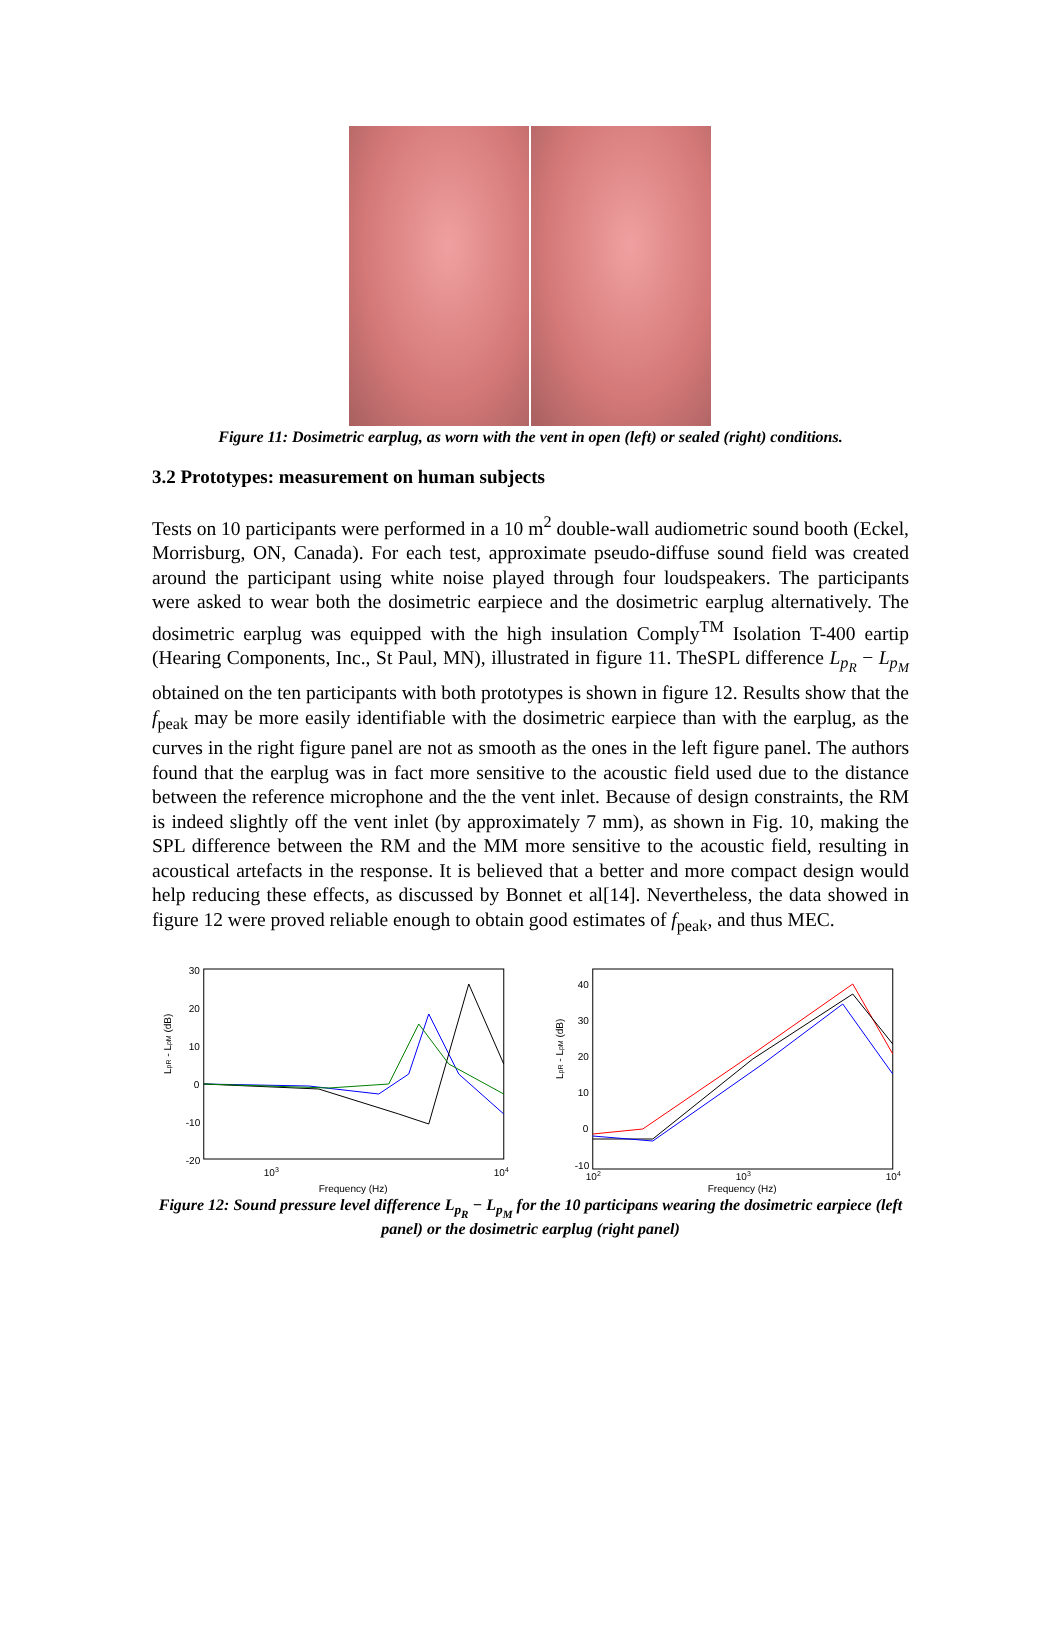Figure 11: Dosimetric earplug, as worn with the vent in open (left) or sealed (right) conditions.
3.2 Prototypes: measurement on human subjects
Tests on 10 participants were performed in a 10 m<sup>2</sup> double-wall audiometric sound booth (Eckel, Morrisburg, ON, Canada). For each test, approximate pseudo-diffuse sound field was created around the participant using white noise played through four loudspeakers. The participants were asked to wear both the dosimetric earpiece and the dosimetric earplug alternatively. The dosimetric earplug was equipped with the high insulation Comply<sup>TM</sup> Isolation T-400 eartip (Hearing Components, Inc., St Paul, MN), illustrated in figure 11. TheSPL difference L<sub>p<sub>R</sub></sub> − L<sub>p<sub>M</sub></sub> obtained on the ten participants with both prototypes is shown in figure 12. Results show that the f<sub>peak</sub> may be more easily identifiable with the dosimetric earpiece than with the earplug, as the curves in the right figure panel are not as smooth as the ones in the left figure panel. The authors found that the earplug was in fact more sensitive to the acoustic field used due to the distance between the reference microphone and the the vent inlet. Because of design constraints, the RM is indeed slightly off the vent inlet (by approximately 7 mm), as shown in Fig. 10, making the SPL difference between the RM and the MM more sensitive to the acoustic field, resulting in acoustical artefacts in the response. It is believed that a better and more compact design would help reducing these effects, as discussed by Bonnet et al[14]. Nevertheless, the data showed in figure 12 were proved reliable enough to obtain good estimates of f<sub>peak</sub>, and thus MEC.
30
20
10
0
-10
-20
103
104
Frequency (Hz)
LpR - LpM (dB)
40
30
20
10
0
-10
102
103
104
Frequency (Hz)
LpR - LpM (dB)
Figure 12: Sound pressure level difference L<sub>p<sub>R</sub></sub> − L<sub>p<sub>M</sub></sub> for the 10 participans wearing the dosimetric earpiece (left panel) or the dosimetric earplug (right panel)